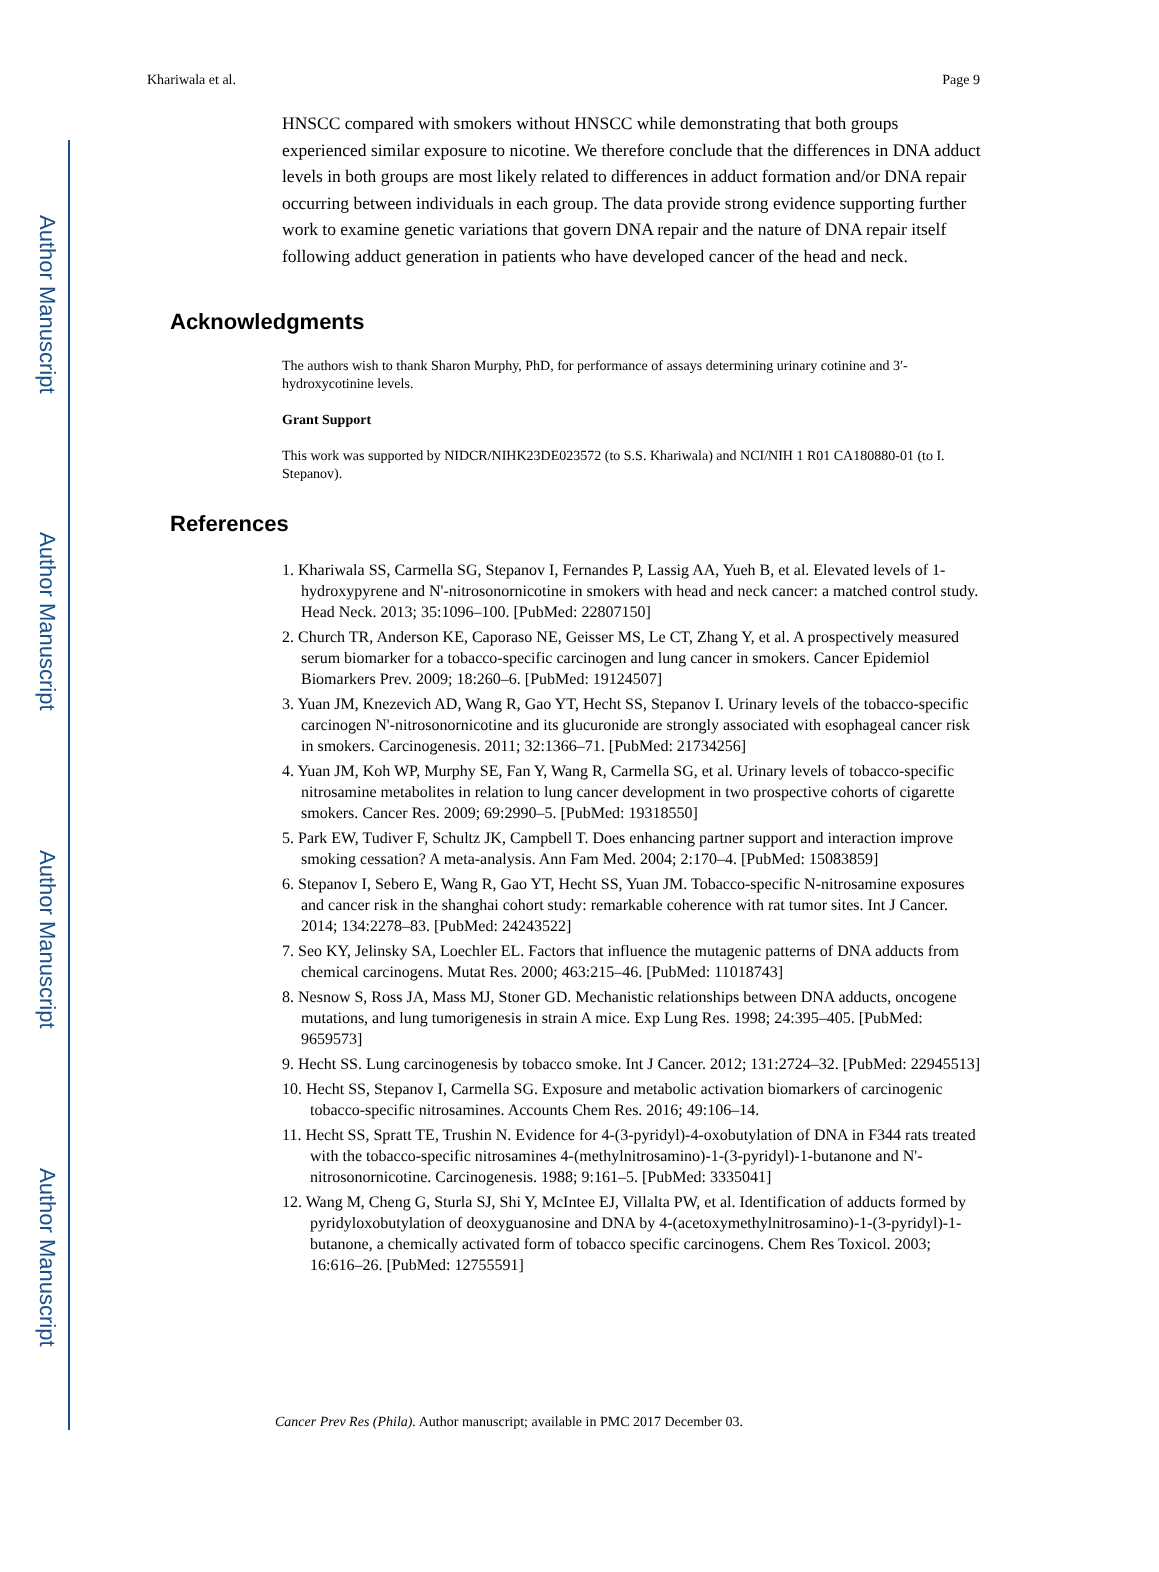Author Manuscript
Author Manuscript
Author Manuscript
Author Manuscript
Khariwala et al. Page 9
HNSCC compared with smokers without HNSCC while demonstrating that both groups experienced similar exposure to nicotine. We therefore conclude that the differences in DNA adduct levels in both groups are most likely related to differences in adduct formation and/or DNA repair occurring between individuals in each group. The data provide strong evidence supporting further work to examine genetic variations that govern DNA repair and the nature of DNA repair itself following adduct generation in patients who have developed cancer of the head and neck.
Acknowledgments
The authors wish to thank Sharon Murphy, PhD, for performance of assays determining urinary cotinine and 3′-hydroxycotinine levels.
Grant Support
This work was supported by NIDCR/NIHK23DE023572 (to S.S. Khariwala) and NCI/NIH 1 R01 CA180880-01 (to I. Stepanov).
References
1. Khariwala SS, Carmella SG, Stepanov I, Fernandes P, Lassig AA, Yueh B, et al. Elevated levels of 1-hydroxypyrene and N'-nitrosonornicotine in smokers with head and neck cancer: a matched control study. Head Neck. 2013; 35:1096–100. [PubMed: 22807150]
2. Church TR, Anderson KE, Caporaso NE, Geisser MS, Le CT, Zhang Y, et al. A prospectively measured serum biomarker for a tobacco-specific carcinogen and lung cancer in smokers. Cancer Epidemiol Biomarkers Prev. 2009; 18:260–6. [PubMed: 19124507]
3. Yuan JM, Knezevich AD, Wang R, Gao YT, Hecht SS, Stepanov I. Urinary levels of the tobacco-specific carcinogen N'-nitrosonornicotine and its glucuronide are strongly associated with esophageal cancer risk in smokers. Carcinogenesis. 2011; 32:1366–71. [PubMed: 21734256]
4. Yuan JM, Koh WP, Murphy SE, Fan Y, Wang R, Carmella SG, et al. Urinary levels of tobacco-specific nitrosamine metabolites in relation to lung cancer development in two prospective cohorts of cigarette smokers. Cancer Res. 2009; 69:2990–5. [PubMed: 19318550]
5. Park EW, Tudiver F, Schultz JK, Campbell T. Does enhancing partner support and interaction improve smoking cessation? A meta-analysis. Ann Fam Med. 2004; 2:170–4. [PubMed: 15083859]
6. Stepanov I, Sebero E, Wang R, Gao YT, Hecht SS, Yuan JM. Tobacco-specific N-nitrosamine exposures and cancer risk in the shanghai cohort study: remarkable coherence with rat tumor sites. Int J Cancer. 2014; 134:2278–83. [PubMed: 24243522]
7. Seo KY, Jelinsky SA, Loechler EL. Factors that influence the mutagenic patterns of DNA adducts from chemical carcinogens. Mutat Res. 2000; 463:215–46. [PubMed: 11018743]
8. Nesnow S, Ross JA, Mass MJ, Stoner GD. Mechanistic relationships between DNA adducts, oncogene mutations, and lung tumorigenesis in strain A mice. Exp Lung Res. 1998; 24:395–405. [PubMed: 9659573]
9. Hecht SS. Lung carcinogenesis by tobacco smoke. Int J Cancer. 2012; 131:2724–32. [PubMed: 22945513]
10. Hecht SS, Stepanov I, Carmella SG. Exposure and metabolic activation biomarkers of carcinogenic tobacco-specific nitrosamines. Accounts Chem Res. 2016; 49:106–14.
11. Hecht SS, Spratt TE, Trushin N. Evidence for 4-(3-pyridyl)-4-oxobutylation of DNA in F344 rats treated with the tobacco-specific nitrosamines 4-(methylnitrosamino)-1-(3-pyridyl)-1-butanone and N'-nitrosonornicotine. Carcinogenesis. 1988; 9:161–5. [PubMed: 3335041]
12. Wang M, Cheng G, Sturla SJ, Shi Y, McIntee EJ, Villalta PW, et al. Identification of adducts formed by pyridyloxobutylation of deoxyguanosine and DNA by 4-(acetoxymethylnitrosamino)-1-(3-pyridyl)-1-butanone, a chemically activated form of tobacco specific carcinogens. Chem Res Toxicol. 2003; 16:616–26. [PubMed: 12755591]
Cancer Prev Res (Phila). Author manuscript; available in PMC 2017 December 03.